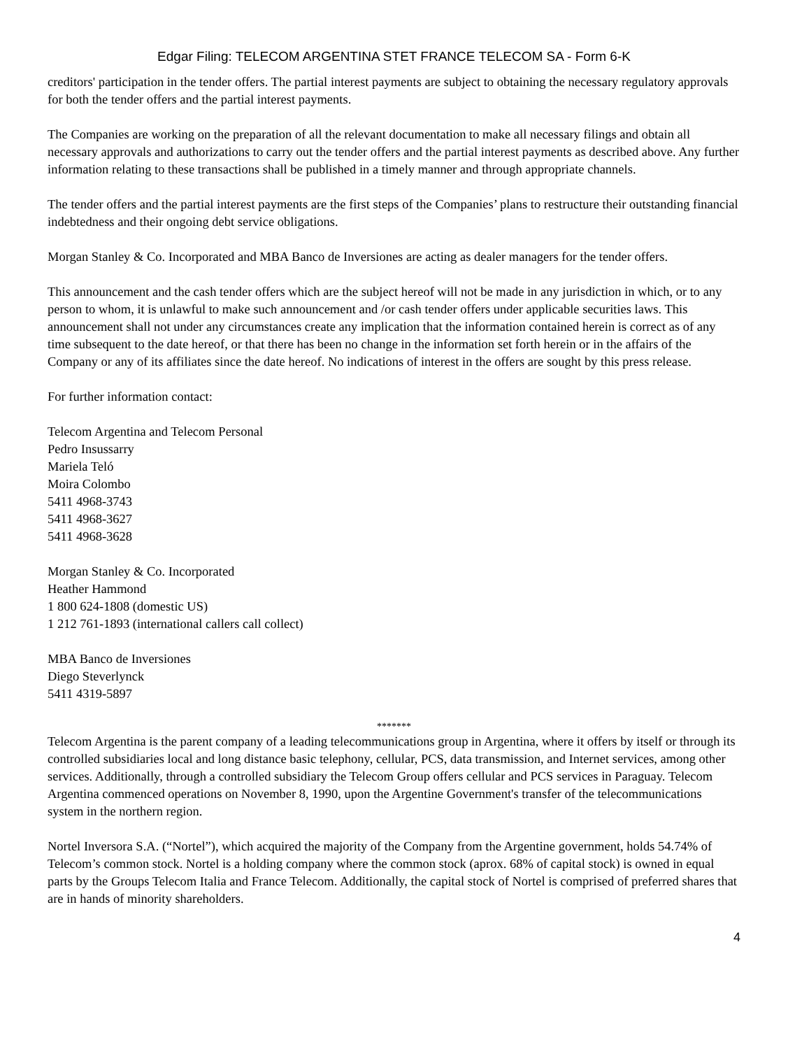Edgar Filing: TELECOM ARGENTINA STET FRANCE TELECOM SA - Form 6-K
creditors' participation in the tender offers. The partial interest payments are subject to obtaining the necessary regulatory approvals for both the tender offers and the partial interest payments.
The Companies are working on the preparation of all the relevant documentation to make all necessary filings and obtain all necessary approvals and authorizations to carry out the tender offers and the partial interest payments as described above. Any further information relating to these transactions shall be published in a timely manner and through appropriate channels.
The tender offers and the partial interest payments are the first steps of the Companies’ plans to restructure their outstanding financial indebtedness and their ongoing debt service obligations.
Morgan Stanley & Co. Incorporated and MBA Banco de Inversiones are acting as dealer managers for the tender offers.
This announcement and the cash tender offers which are the subject hereof will not be made in any jurisdiction in which, or to any person to whom, it is unlawful to make such announcement and /or cash tender offers under applicable securities laws. This announcement shall not under any circumstances create any implication that the information contained herein is correct as of any time subsequent to the date hereof, or that there has been no change in the information set forth herein or in the affairs of the Company or any of its affiliates since the date hereof. No indications of interest in the offers are sought by this press release.
For further information contact:
Telecom Argentina and Telecom Personal
Pedro Insussarry
Mariela Teló
Moira Colombo
5411 4968-3743
5411 4968-3627
5411 4968-3628
Morgan Stanley & Co. Incorporated
Heather Hammond
1 800 624-1808 (domestic US)
1 212 761-1893 (international callers call collect)
MBA Banco de Inversiones
Diego Steverlynck
5411 4319-5897
*******
Telecom Argentina is the parent company of a leading telecommunications group in Argentina, where it offers by itself or through its controlled subsidiaries local and long distance basic telephony, cellular, PCS, data transmission, and Internet services, among other services. Additionally, through a controlled subsidiary the Telecom Group offers cellular and PCS services in Paraguay. Telecom Argentina commenced operations on November 8, 1990, upon the Argentine Government's transfer of the telecommunications system in the northern region.
Nortel Inversora S.A. (“Nortel”), which acquired the majority of the Company from the Argentine government, holds 54.74% of Telecom’s common stock. Nortel is a holding company where the common stock (aprox. 68% of capital stock) is owned in equal parts by the Groups Telecom Italia and France Telecom. Additionally, the capital stock of Nortel is comprised of preferred shares that are in hands of minority shareholders.
4